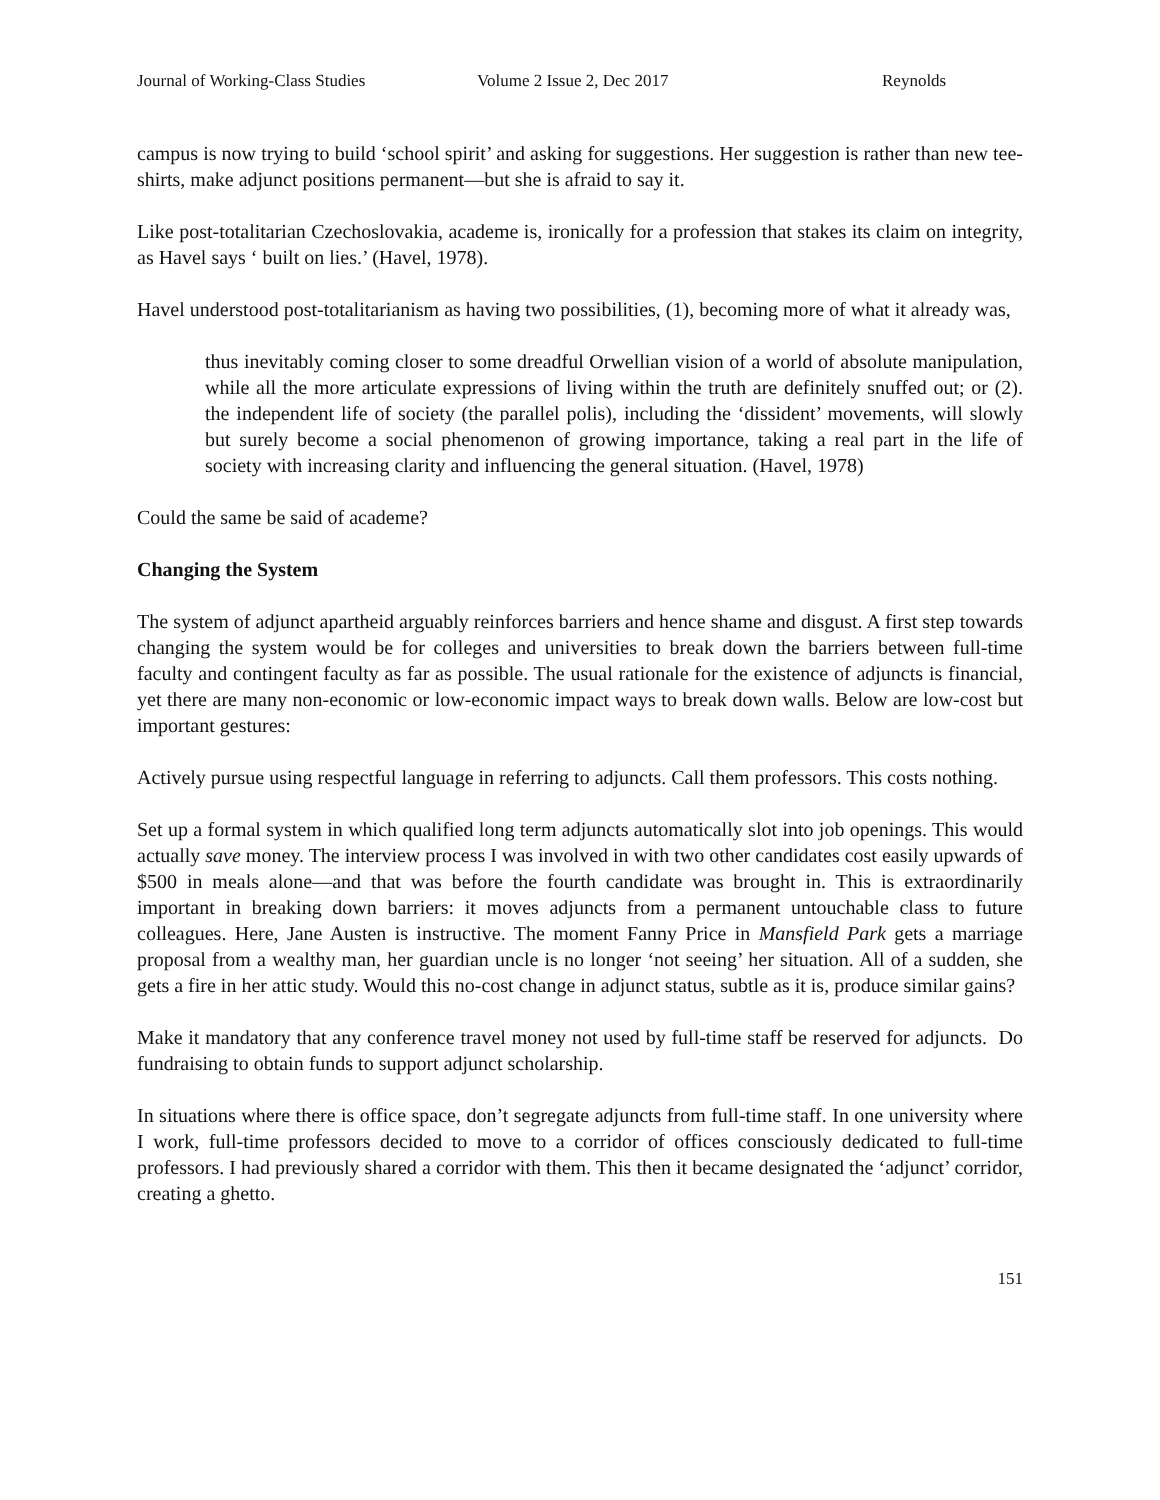Journal of Working-Class Studies Volume 2 Issue 2, Dec 2017 Reynolds
campus is now trying to build ‘school spirit’ and asking for suggestions. Her suggestion is rather than new tee-shirts, make adjunct positions permanent—but she is afraid to say it.
Like post-totalitarian Czechoslovakia, academe is, ironically for a profession that stakes its claim on integrity, as Havel says ‘ built on lies.’ (Havel, 1978).
Havel understood post-totalitarianism as having two possibilities, (1), becoming more of what it already was,
thus inevitably coming closer to some dreadful Orwellian vision of a world of absolute manipulation, while all the more articulate expressions of living within the truth are definitely snuffed out; or (2). the independent life of society (the parallel polis), including the ‘dissident’ movements, will slowly but surely become a social phenomenon of growing importance, taking a real part in the life of society with increasing clarity and influencing the general situation. (Havel, 1978)
Could the same be said of academe?
Changing the System
The system of adjunct apartheid arguably reinforces barriers and hence shame and disgust. A first step towards changing the system would be for colleges and universities to break down the barriers between full-time faculty and contingent faculty as far as possible. The usual rationale for the existence of adjuncts is financial, yet there are many non-economic or low-economic impact ways to break down walls. Below are low-cost but important gestures:
Actively pursue using respectful language in referring to adjuncts. Call them professors. This costs nothing.
Set up a formal system in which qualified long term adjuncts automatically slot into job openings. This would actually save money. The interview process I was involved in with two other candidates cost easily upwards of $500 in meals alone—and that was before the fourth candidate was brought in. This is extraordinarily important in breaking down barriers: it moves adjuncts from a permanent untouchable class to future colleagues. Here, Jane Austen is instructive. The moment Fanny Price in Mansfield Park gets a marriage proposal from a wealthy man, her guardian uncle is no longer ‘not seeing’ her situation. All of a sudden, she gets a fire in her attic study. Would this no-cost change in adjunct status, subtle as it is, produce similar gains?
Make it mandatory that any conference travel money not used by full-time staff be reserved for adjuncts. Do fundraising to obtain funds to support adjunct scholarship.
In situations where there is office space, don’t segregate adjuncts from full-time staff. In one university where I work, full-time professors decided to move to a corridor of offices consciously dedicated to full-time professors. I had previously shared a corridor with them. This then it became designated the ‘adjunct’ corridor, creating a ghetto.
151